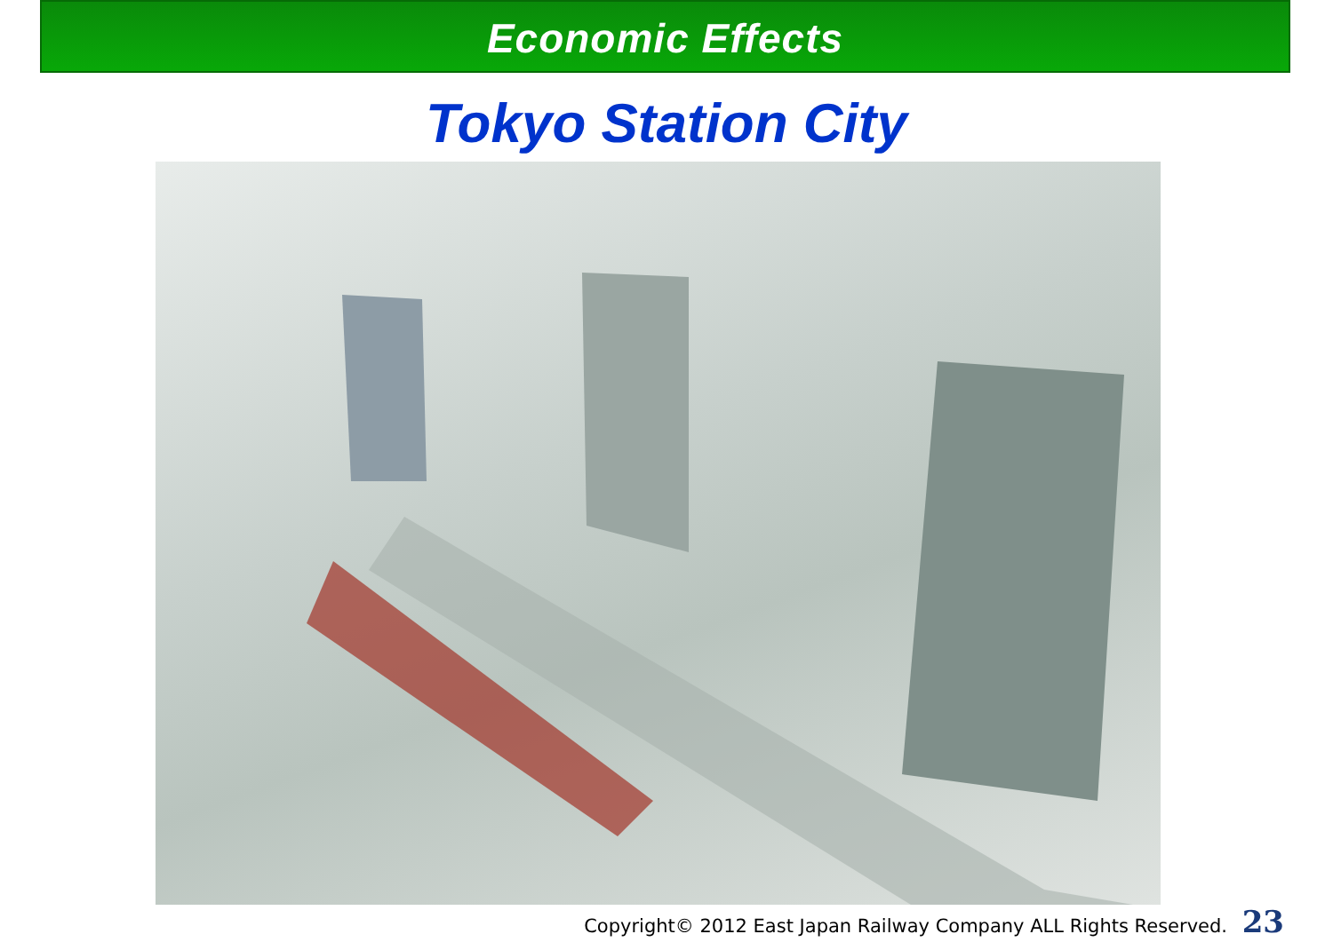Economic Effects
Tokyo Station City
Copyright© 2012 East Japan Railway Company ALL Rights Reserved. 23